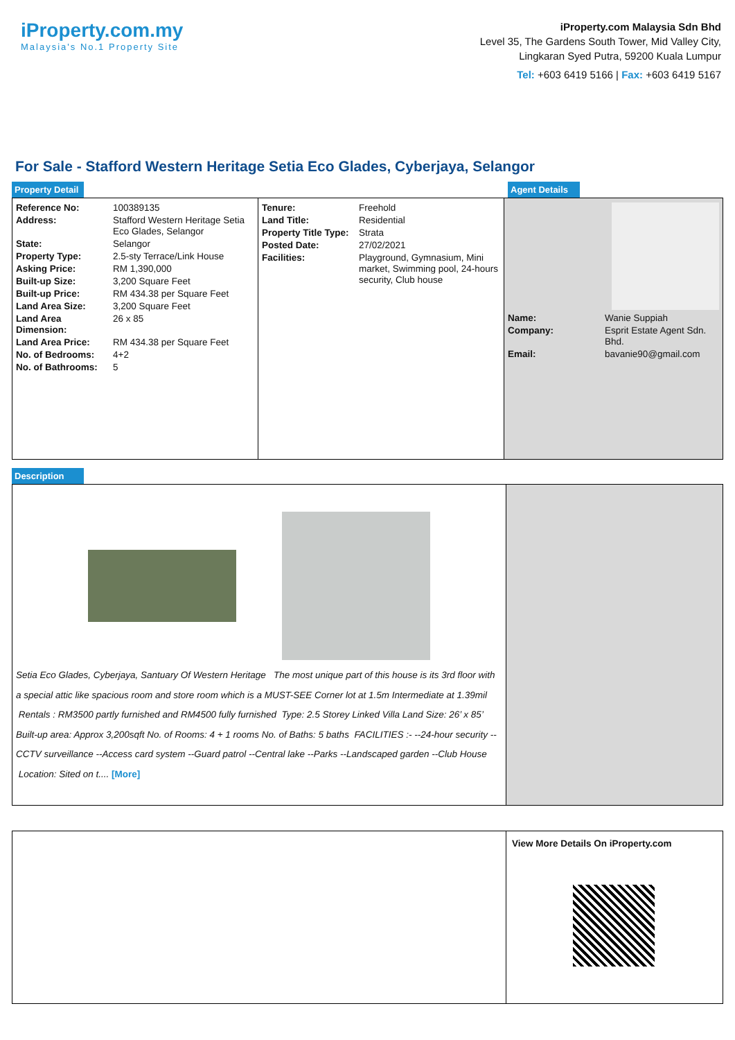iProperty.com.my
Malaysia's No.1 Property Site
iProperty.com Malaysia Sdn Bhd
Level 35, The Gardens South Tower, Mid Valley City,
Lingkaran Syed Putra, 59200 Kuala Lumpur
Tel: +603 6419 5166 | Fax: +603 6419 5167
For Sale - Stafford Western Heritage Setia Eco Glades, Cyberjaya, Selangor
Property Detail Agent Details
| Reference No: | 100389135 |
| Address: | Stafford Western Heritage Setia Eco Glades, Selangor |
| State: | Selangor |
| Property Type: | 2.5-sty Terrace/Link House |
| Asking Price: | RM 1,390,000 |
| Built-up Size: | 3,200 Square Feet |
| Built-up Price: | RM 434.38 per Square Feet |
| Land Area Size: | 3,200 Square Feet |
| Land Area Dimension: | 26 x 85 |
| Land Area Price: | RM 434.38 per Square Feet |
| No. of Bedrooms: | 4+2 |
| No. of Bathrooms: | 5 |
| Tenure: | Freehold |
| Land Title: | Residential |
| Property Title Type: | Strata |
| Posted Date: | 27/02/2021 |
| Facilities: | Playground, Gymnasium, Mini market, Swimming pool, 24-hours security, Club house |
| Name: | Wanie Suppiah |
| Company: | Esprit Estate Agent Sdn. Bhd. |
| Email: | bavanie90@gmail.com |
Description
Setia Eco Glades, Cyberjaya, Santuary Of Western Heritage The most unique part of this house is its 3rd floor with a special attic like spacious room and store room which is a MUST-SEE Corner lot at 1.5m Intermediate at 1.39mil Rentals : RM3500 partly furnished and RM4500 fully furnished Type: 2.5 Storey Linked Villa Land Size: 26’ x 85’ Built-up area: Approx 3,200sqft No. of Rooms: 4 + 1 rooms No. of Baths: 5 baths FACILITIES :- --24-hour security --CCTV surveillance --Access card system --Guard patrol --Central lake --Parks --Landscaped garden --Club House Location: Sited on t.... [More]
View More Details On iProperty.com